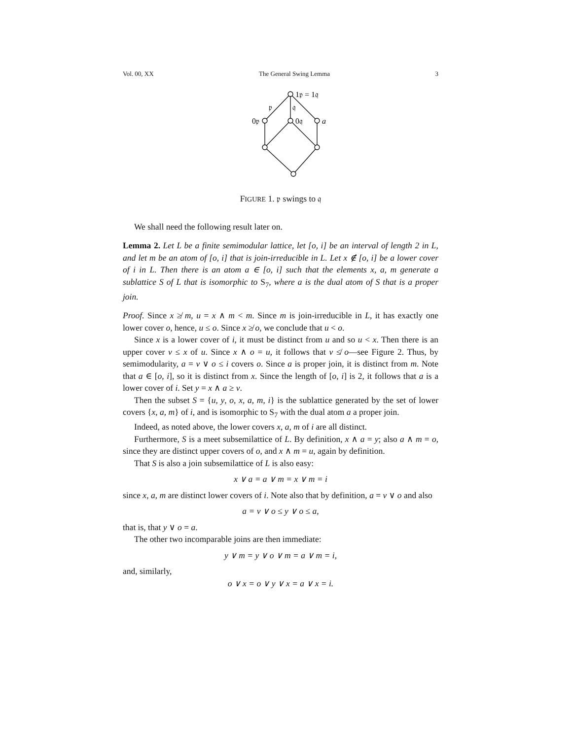Vol. 00, XX The General Swing Lemma 3
1𝔭 = 1𝔮
𝔭
𝔮
0𝔭
0𝔮
a
FIGURE 1. 𝔭 swings to 𝔮
We shall need the following result later on.
Lemma 2. Let L be a finite semimodular lattice, let [o, i] be an interval of length 2 in L, and let m be an atom of [o, i] that is join-irreducible in L. Let x ∉ [o, i] be a lower cover of i in L. Then there is an atom a ∈ [o, i] such that the elements x, a, m generate a sublattice S of L that is isomorphic to S<sub>7</sub>, where a is the dual atom of S that is a proper join.
Proof. Since x ≱ m, u = x ∧ m < m. Since m is join-irreducible in L, it has exactly one lower cover o, hence, u ≤ o. Since x ≱ o, we conclude that u < o.
Since x is a lower cover of i, it must be distinct from u and so u < x. Then there is an upper cover v ≤ x of u. Since x ∧ o = u, it follows that v ≰ o—see Figure 2. Thus, by semimodularity, a = v ∨ o ≤ i covers o. Since a is proper join, it is distinct from m. Note that a ∈ [o, i], so it is distinct from x. Since the length of [o, i] is 2, it follows that a is a lower cover of i. Set y = x ∧ a ≥ v.
Then the subset S = {u, y, o, x, a, m, i} is the sublattice generated by the set of lower covers {x, a, m} of i, and is isomorphic to S<sub>7</sub> with the dual atom a a proper join.
Indeed, as noted above, the lower covers x, a, m of i are all distinct.
Furthermore, S is a meet subsemilattice of L. By definition, x ∧ a = y; also a ∧ m = o, since they are distinct upper covers of o, and x ∧ m = u, again by definition.
That S is also a join subsemilattice of L is also easy:
x ∨ a = a ∨ m = x ∨ m = i
since x, a, m are distinct lower covers of i. Note also that by definition, a = v ∨ o and also
a = v ∨ o ≤ y ∨ o ≤ a,
that is, that y ∨ o = a.
The other two incomparable joins are then immediate:
y ∨ m = y ∨ o ∨ m = a ∨ m = i,
and, similarly,
o ∨ x = o ∨ y ∨ x = a ∨ x = i.